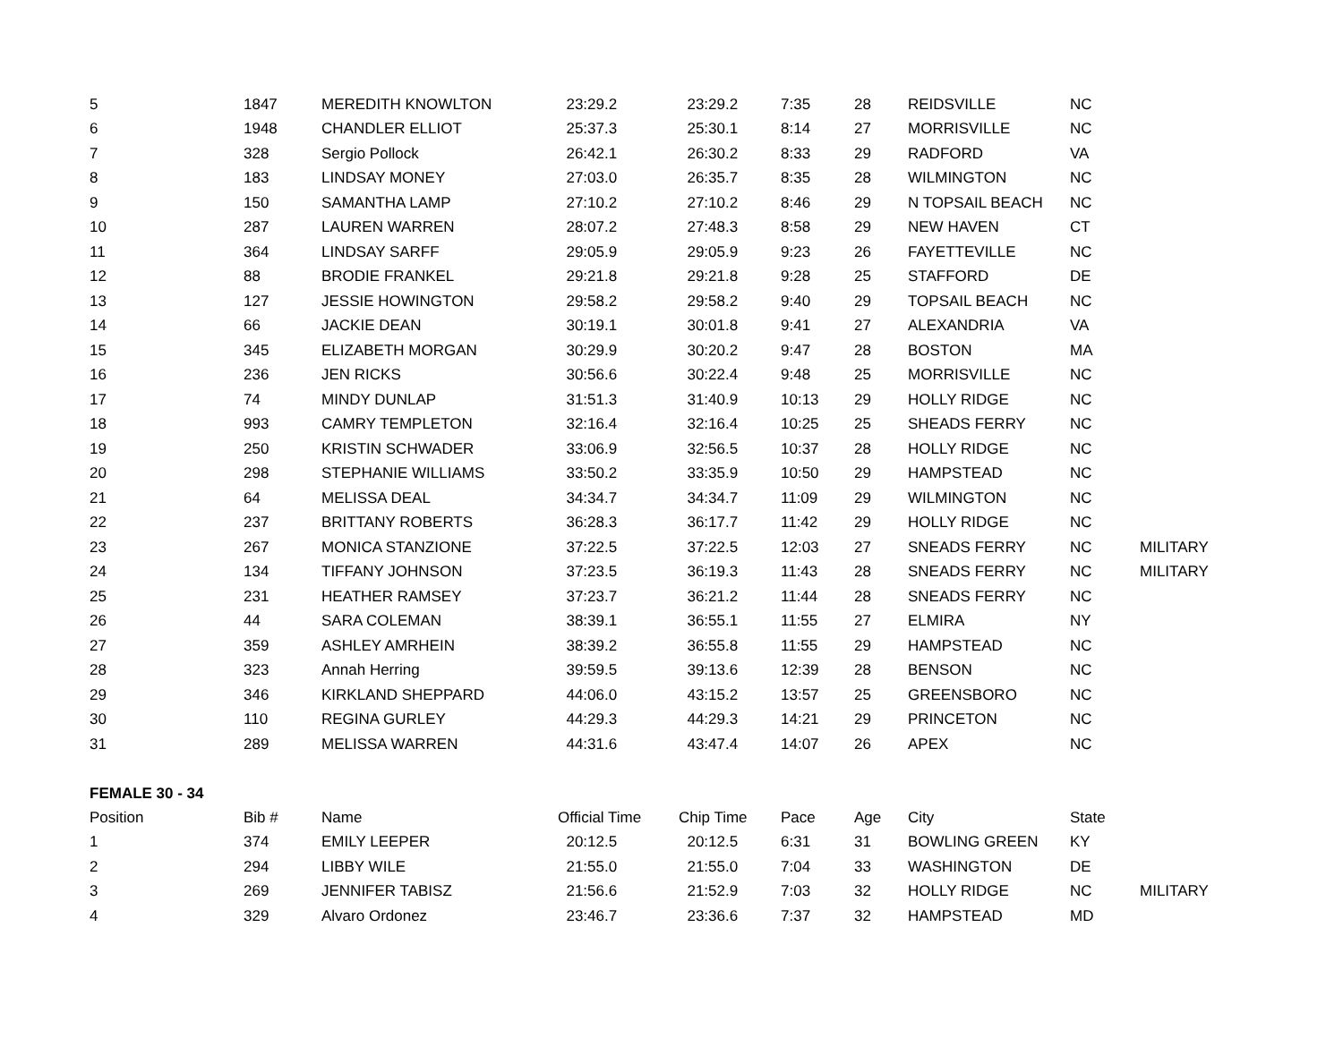| 5 | 1847 | MEREDITH KNOWLTON | 23:29.2 | 23:29.2 | 7:35 | 28 | REIDSVILLE | NC | |
| 6 | 1948 | CHANDLER ELLIOT | 25:37.3 | 25:30.1 | 8:14 | 27 | MORRISVILLE | NC | |
| 7 | 328 | Sergio Pollock | 26:42.1 | 26:30.2 | 8:33 | 29 | RADFORD | VA | |
| 8 | 183 | LINDSAY MONEY | 27:03.0 | 26:35.7 | 8:35 | 28 | WILMINGTON | NC | |
| 9 | 150 | SAMANTHA LAMP | 27:10.2 | 27:10.2 | 8:46 | 29 | N TOPSAIL BEACH | NC | |
| 10 | 287 | LAUREN WARREN | 28:07.2 | 27:48.3 | 8:58 | 29 | NEW HAVEN | CT | |
| 11 | 364 | LINDSAY SARFF | 29:05.9 | 29:05.9 | 9:23 | 26 | FAYETTEVILLE | NC | |
| 12 | 88 | BRODIE FRANKEL | 29:21.8 | 29:21.8 | 9:28 | 25 | STAFFORD | DE | |
| 13 | 127 | JESSIE HOWINGTON | 29:58.2 | 29:58.2 | 9:40 | 29 | TOPSAIL BEACH | NC | |
| 14 | 66 | JACKIE DEAN | 30:19.1 | 30:01.8 | 9:41 | 27 | ALEXANDRIA | VA | |
| 15 | 345 | ELIZABETH MORGAN | 30:29.9 | 30:20.2 | 9:47 | 28 | BOSTON | MA | |
| 16 | 236 | JEN RICKS | 30:56.6 | 30:22.4 | 9:48 | 25 | MORRISVILLE | NC | |
| 17 | 74 | MINDY DUNLAP | 31:51.3 | 31:40.9 | 10:13 | 29 | HOLLY RIDGE | NC | |
| 18 | 993 | CAMRY TEMPLETON | 32:16.4 | 32:16.4 | 10:25 | 25 | SHEADS FERRY | NC | |
| 19 | 250 | KRISTIN SCHWADER | 33:06.9 | 32:56.5 | 10:37 | 28 | HOLLY RIDGE | NC | |
| 20 | 298 | STEPHANIE WILLIAMS | 33:50.2 | 33:35.9 | 10:50 | 29 | HAMPSTEAD | NC | |
| 21 | 64 | MELISSA DEAL | 34:34.7 | 34:34.7 | 11:09 | 29 | WILMINGTON | NC | |
| 22 | 237 | BRITTANY ROBERTS | 36:28.3 | 36:17.7 | 11:42 | 29 | HOLLY RIDGE | NC | |
| 23 | 267 | MONICA STANZIONE | 37:22.5 | 37:22.5 | 12:03 | 27 | SNEADS FERRY | NC | MILITARY |
| 24 | 134 | TIFFANY JOHNSON | 37:23.5 | 36:19.3 | 11:43 | 28 | SNEADS FERRY | NC | MILITARY |
| 25 | 231 | HEATHER RAMSEY | 37:23.7 | 36:21.2 | 11:44 | 28 | SNEADS FERRY | NC | |
| 26 | 44 | SARA COLEMAN | 38:39.1 | 36:55.1 | 11:55 | 27 | ELMIRA | NY | |
| 27 | 359 | ASHLEY AMRHEIN | 38:39.2 | 36:55.8 | 11:55 | 29 | HAMPSTEAD | NC | |
| 28 | 323 | Annah Herring | 39:59.5 | 39:13.6 | 12:39 | 28 | BENSON | NC | |
| 29 | 346 | KIRKLAND SHEPPARD | 44:06.0 | 43:15.2 | 13:57 | 25 | GREENSBORO | NC | |
| 30 | 110 | REGINA GURLEY | 44:29.3 | 44:29.3 | 14:21 | 29 | PRINCETON | NC | |
| 31 | 289 | MELISSA WARREN | 44:31.6 | 43:47.4 | 14:07 | 26 | APEX | NC | |
| FEMALE 30 - 34 | | | | | | | | | |
| Position | Bib # | Name | Official Time | Chip Time | Pace | Age | City | State | |
| 1 | 374 | EMILY LEEPER | 20:12.5 | 20:12.5 | 6:31 | 31 | BOWLING GREEN | KY | |
| 2 | 294 | LIBBY WILE | 21:55.0 | 21:55.0 | 7:04 | 33 | WASHINGTON | DE | |
| 3 | 269 | JENNIFER TABISZ | 21:56.6 | 21:52.9 | 7:03 | 32 | HOLLY RIDGE | NC | MILITARY |
| 4 | 329 | Alvaro Ordonez | 23:46.7 | 23:36.6 | 7:37 | 32 | HAMPSTEAD | MD | |